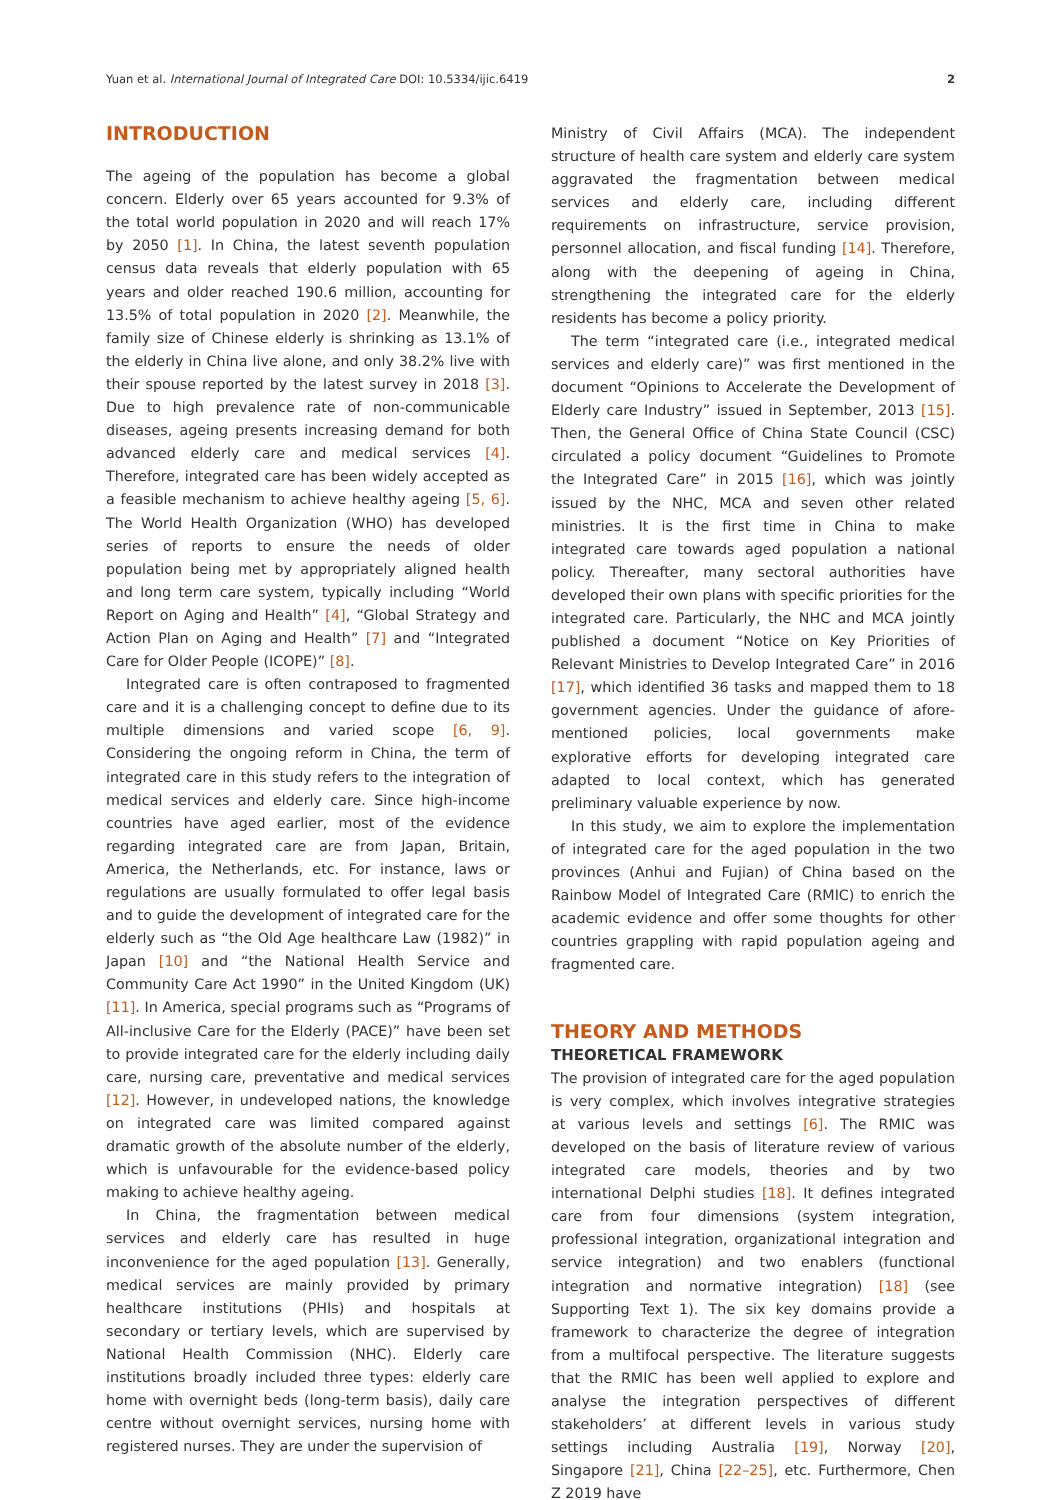Yuan et al. International Journal of Integrated Care DOI: 10.5334/ijic.6419 2
INTRODUCTION
The ageing of the population has become a global concern. Elderly over 65 years accounted for 9.3% of the total world population in 2020 and will reach 17% by 2050 [1]. In China, the latest seventh population census data reveals that elderly population with 65 years and older reached 190.6 million, accounting for 13.5% of total population in 2020 [2]. Meanwhile, the family size of Chinese elderly is shrinking as 13.1% of the elderly in China live alone, and only 38.2% live with their spouse reported by the latest survey in 2018 [3]. Due to high prevalence rate of non-communicable diseases, ageing presents increasing demand for both advanced elderly care and medical services [4]. Therefore, integrated care has been widely accepted as a feasible mechanism to achieve healthy ageing [5, 6]. The World Health Organization (WHO) has developed series of reports to ensure the needs of older population being met by appropriately aligned health and long term care system, typically including “World Report on Aging and Health” [4], “Global Strategy and Action Plan on Aging and Health” [7] and “Integrated Care for Older People (ICOPE)” [8].
Integrated care is often contraposed to fragmented care and it is a challenging concept to define due to its multiple dimensions and varied scope [6, 9]. Considering the ongoing reform in China, the term of integrated care in this study refers to the integration of medical services and elderly care. Since high-income countries have aged earlier, most of the evidence regarding integrated care are from Japan, Britain, America, the Netherlands, etc. For instance, laws or regulations are usually formulated to offer legal basis and to guide the development of integrated care for the elderly such as “the Old Age healthcare Law (1982)” in Japan [10] and “the National Health Service and Community Care Act 1990” in the United Kingdom (UK) [11]. In America, special programs such as “Programs of All-inclusive Care for the Elderly (PACE)” have been set to provide integrated care for the elderly including daily care, nursing care, preventative and medical services [12]. However, in undeveloped nations, the knowledge on integrated care was limited compared against dramatic growth of the absolute number of the elderly, which is unfavourable for the evidence-based policy making to achieve healthy ageing.
In China, the fragmentation between medical services and elderly care has resulted in huge inconvenience for the aged population [13]. Generally, medical services are mainly provided by primary healthcare institutions (PHIs) and hospitals at secondary or tertiary levels, which are supervised by National Health Commission (NHC). Elderly care institutions broadly included three types: elderly care home with overnight beds (long-term basis), daily care centre without overnight services, nursing home with registered nurses. They are under the supervision of
Ministry of Civil Affairs (MCA). The independent structure of health care system and elderly care system aggravated the fragmentation between medical services and elderly care, including different requirements on infrastructure, service provision, personnel allocation, and fiscal funding [14]. Therefore, along with the deepening of ageing in China, strengthening the integrated care for the elderly residents has become a policy priority.
The term “integrated care (i.e., integrated medical services and elderly care)” was first mentioned in the document “Opinions to Accelerate the Development of Elderly care Industry” issued in September, 2013 [15]. Then, the General Office of China State Council (CSC) circulated a policy document “Guidelines to Promote the Integrated Care” in 2015 [16], which was jointly issued by the NHC, MCA and seven other related ministries. It is the first time in China to make integrated care towards aged population a national policy. Thereafter, many sectoral authorities have developed their own plans with specific priorities for the integrated care. Particularly, the NHC and MCA jointly published a document “Notice on Key Priorities of Relevant Ministries to Develop Integrated Care” in 2016 [17], which identified 36 tasks and mapped them to 18 government agencies. Under the guidance of afore-mentioned policies, local governments make explorative efforts for developing integrated care adapted to local context, which has generated preliminary valuable experience by now.
In this study, we aim to explore the implementation of integrated care for the aged population in the two provinces (Anhui and Fujian) of China based on the Rainbow Model of Integrated Care (RMIC) to enrich the academic evidence and offer some thoughts for other countries grappling with rapid population ageing and fragmented care.
THEORY AND METHODS
THEORETICAL FRAMEWORK
The provision of integrated care for the aged population is very complex, which involves integrative strategies at various levels and settings [6]. The RMIC was developed on the basis of literature review of various integrated care models, theories and by two international Delphi studies [18]. It defines integrated care from four dimensions (system integration, professional integration, organizational integration and service integration) and two enablers (functional integration and normative integration) [18] (see Supporting Text 1). The six key domains provide a framework to characterize the degree of integration from a multifocal perspective. The literature suggests that the RMIC has been well applied to explore and analyse the integration perspectives of different stakeholders’ at different levels in various study settings including Australia [19], Norway [20], Singapore [21], China [22–25], etc. Furthermore, Chen Z 2019 have